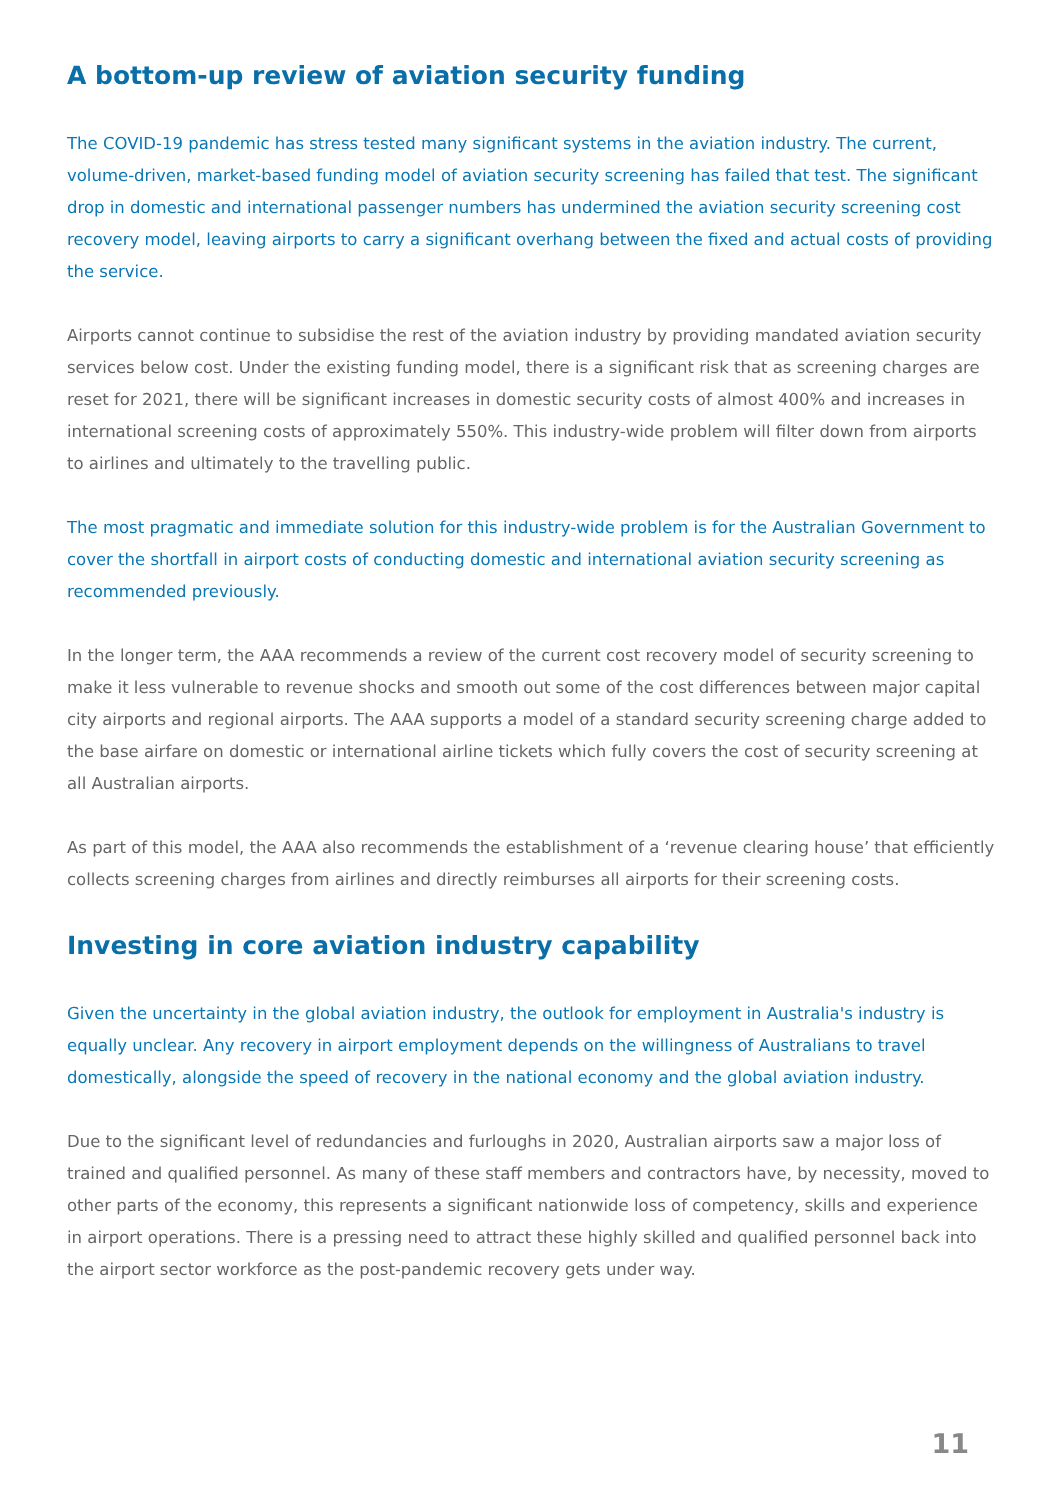A bottom-up review of aviation security funding
The COVID-19 pandemic has stress tested many significant systems in the aviation industry. The current, volume-driven, market-based funding model of aviation security screening has failed that test. The significant drop in domestic and international passenger numbers has undermined the aviation security screening cost recovery model, leaving airports to carry a significant overhang between the fixed and actual costs of providing the service.
Airports cannot continue to subsidise the rest of the aviation industry by providing mandated aviation security services below cost. Under the existing funding model, there is a significant risk that as screening charges are reset for 2021, there will be significant increases in domestic security costs of almost 400% and increases in international screening costs of approximately 550%. This industry-wide problem will filter down from airports to airlines and ultimately to the travelling public.
The most pragmatic and immediate solution for this industry-wide problem is for the Australian Government to cover the shortfall in airport costs of conducting domestic and international aviation security screening as recommended previously.
In the longer term, the AAA recommends a review of the current cost recovery model of security screening to make it less vulnerable to revenue shocks and smooth out some of the cost differences between major capital city airports and regional airports. The AAA supports a model of a standard security screening charge added to the base airfare on domestic or international airline tickets which fully covers the cost of security screening at all Australian airports.
As part of this model, the AAA also recommends the establishment of a ‘revenue clearing house’ that efficiently collects screening charges from airlines and directly reimburses all airports for their screening costs.
Investing in core aviation industry capability
Given the uncertainty in the global aviation industry, the outlook for employment in Australia's industry is equally unclear. Any recovery in airport employment depends on the willingness of Australians to travel domestically, alongside the speed of recovery in the national economy and the global aviation industry.
Due to the significant level of redundancies and furloughs in 2020, Australian airports saw a major loss of trained and qualified personnel. As many of these staff members and contractors have, by necessity, moved to other parts of the economy, this represents a significant nationwide loss of competency, skills and experience in airport operations. There is a pressing need to attract these highly skilled and qualified personnel back into the airport sector workforce as the post-pandemic recovery gets under way.
11